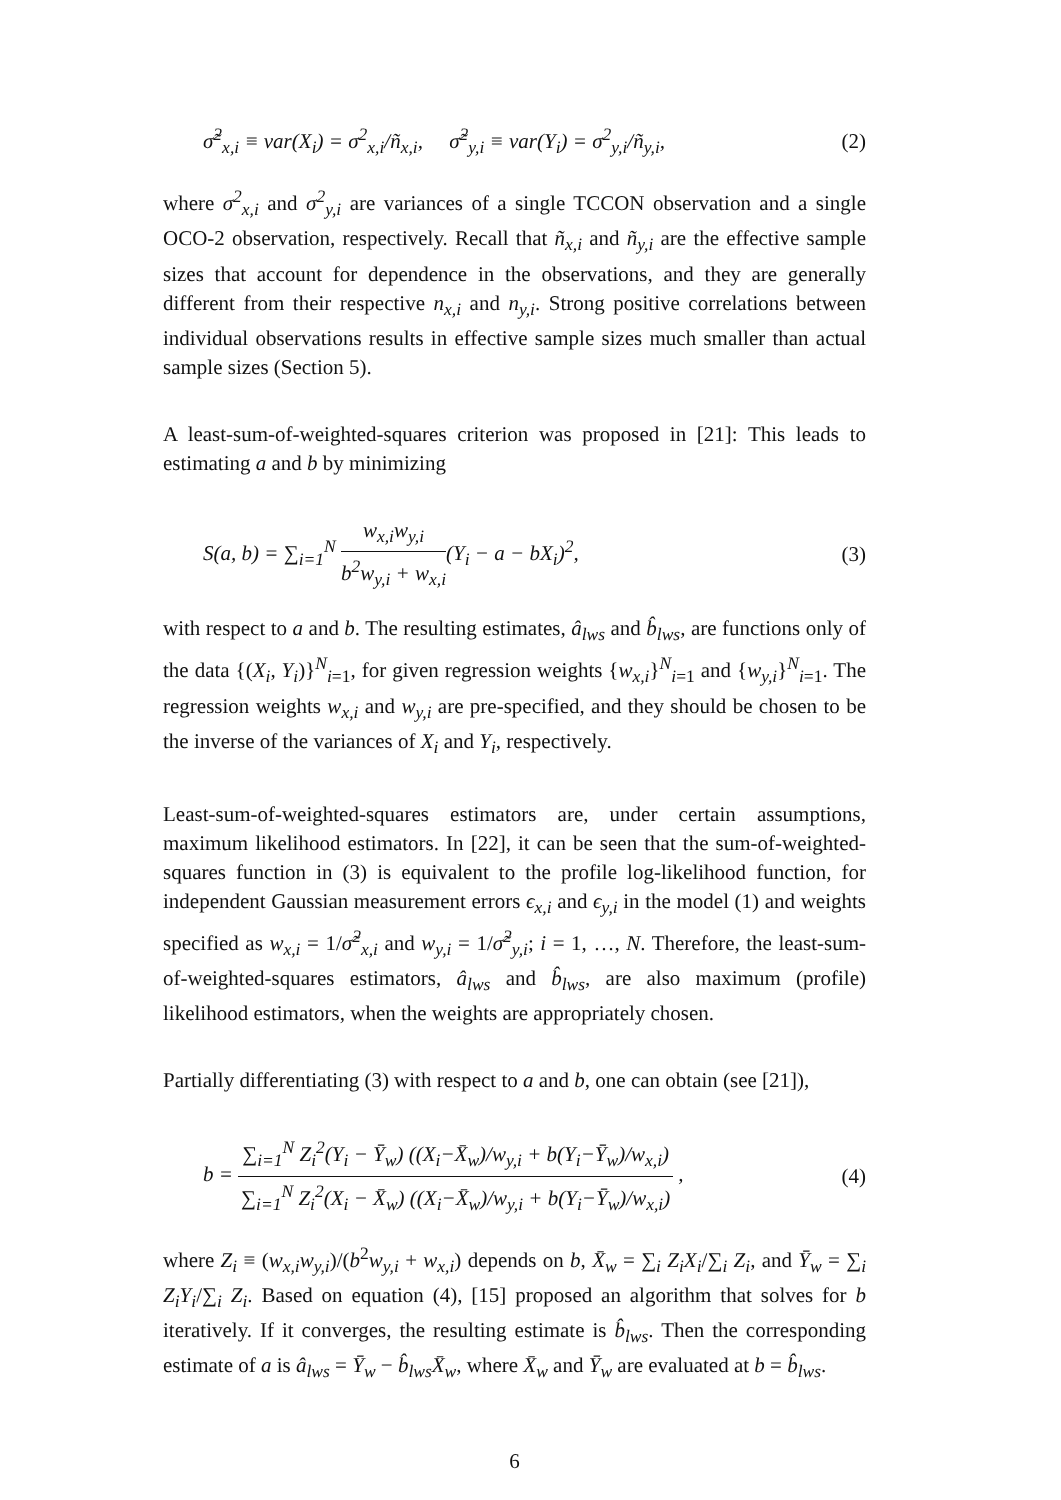σ̃<sup>2</sup><sub>x,i</sub> ≡ var(X<sub>i</sub>) = σ<sup>2</sup><sub>x,i</sub>/ñ<sub>x,i</sub>, σ̃<sup>2</sup><sub>y,i</sub> ≡ var(Y<sub>i</sub>) = σ<sup>2</sup><sub>y,i</sub>/ñ<sub>y,i</sub>, (2)
where σ<sup>2</sup><sub>x,i</sub> and σ<sup>2</sup><sub>y,i</sub> are variances of a single TCCON observation and a single OCO-2 observation, respectively. Recall that ñ<sub>x,i</sub> and ñ<sub>y,i</sub> are the effective sample sizes that account for dependence in the observations, and they are generally different from their respective n<sub>x,i</sub> and n<sub>y,i</sub>. Strong positive correlations between individual observations results in effective sample sizes much smaller than actual sample sizes (Section 5).
A least-sum-of-weighted-squares criterion was proposed in [21]: This leads to estimating a and b by minimizing
S(a, b) = ∑<sub>i=1</sub><sup>N</sup> w<sub>x,i</sub>w<sub>y,i</sub> b<sup>2</sup>w<sub>y,i</sub> + w<sub>x,i</sub>(Y<sub>i</sub> − a − bX<sub>i</sub>)<sup>2</sup>, (3)
with respect to a and b. The resulting estimates, â<sub>lws</sub> and b̂<sub>lws</sub>, are functions only of the data {(X<sub>i</sub>, Y<sub>i</sub>)}<sup>N</sup><sub>i=1</sub>, for given regression weights {w<sub>x,i</sub>}<sup>N</sup><sub>i=1</sub> and {w<sub>y,i</sub>}<sup>N</sup><sub>i=1</sub>. The regression weights w<sub>x,i</sub> and w<sub>y,i</sub> are pre-specified, and they should be chosen to be the inverse of the variances of X<sub>i</sub> and Y<sub>i</sub>, respectively.
Least-sum-of-weighted-squares estimators are, under certain assumptions, maximum likelihood estimators. In [22], it can be seen that the sum-of-weighted-squares function in (3) is equivalent to the profile log-likelihood function, for independent Gaussian measurement errors ϵ<sub>x,i</sub> and ϵ<sub>y,i</sub> in the model (1) and weights specified as w<sub>x,i</sub> = 1/σ̃<sup>2</sup><sub>x,i</sub> and w<sub>y,i</sub> = 1/σ̃<sup>2</sup><sub>y,i</sub>; i = 1, …, N. Therefore, the least-sum-of-weighted-squares estimators, â<sub>lws</sub> and b̂<sub>lws</sub>, are also maximum (profile) likelihood estimators, when the weights are appropriately chosen.
Partially differentiating (3) with respect to a and b, one can obtain (see [21]),
b = ∑<sub>i=1</sub><sup>N</sup> Z<sub>i</sub><sup>2</sup>(Y<sub>i</sub> − Ȳ<sub>w</sub>) ((X<sub>i</sub>−X̄<sub>w</sub>)/w<sub>y,i</sub> + b(Y<sub>i</sub>−Ȳ<sub>w</sub>)/w<sub>x,i</sub>) ∑<sub>i=1</sub><sup>N</sup> Z<sub>i</sub><sup>2</sup>(X<sub>i</sub> − X̄<sub>w</sub>) ((X<sub>i</sub>−X̄<sub>w</sub>)/w<sub>y,i</sub> + b(Y<sub>i</sub>−Ȳ<sub>w</sub>)/w<sub>x,i</sub>) , (4)
where Z<sub>i</sub> ≡ (w<sub>x,i</sub>w<sub>y,i</sub>)/(b<sup>2</sup>w<sub>y,i</sub> + w<sub>x,i</sub>) depends on b, X̄<sub>w</sub> = ∑<sub>i</sub> Z<sub>i</sub>X<sub>i</sub>/∑<sub>i</sub> Z<sub>i</sub>, and Ȳ<sub>w</sub> = ∑<sub>i</sub> Z<sub>i</sub>Y<sub>i</sub>/∑<sub>i</sub> Z<sub>i</sub>. Based on equation (4), [15] proposed an algorithm that solves for b iteratively. If it converges, the resulting estimate is b̂<sub>lws</sub>. Then the corresponding estimate of a is â<sub>lws</sub> = Ȳ<sub>w</sub> − b̂<sub>lws</sub>X̄<sub>w</sub>, where X̄<sub>w</sub> and Ȳ<sub>w</sub> are evaluated at b = b̂<sub>lws</sub>.
6